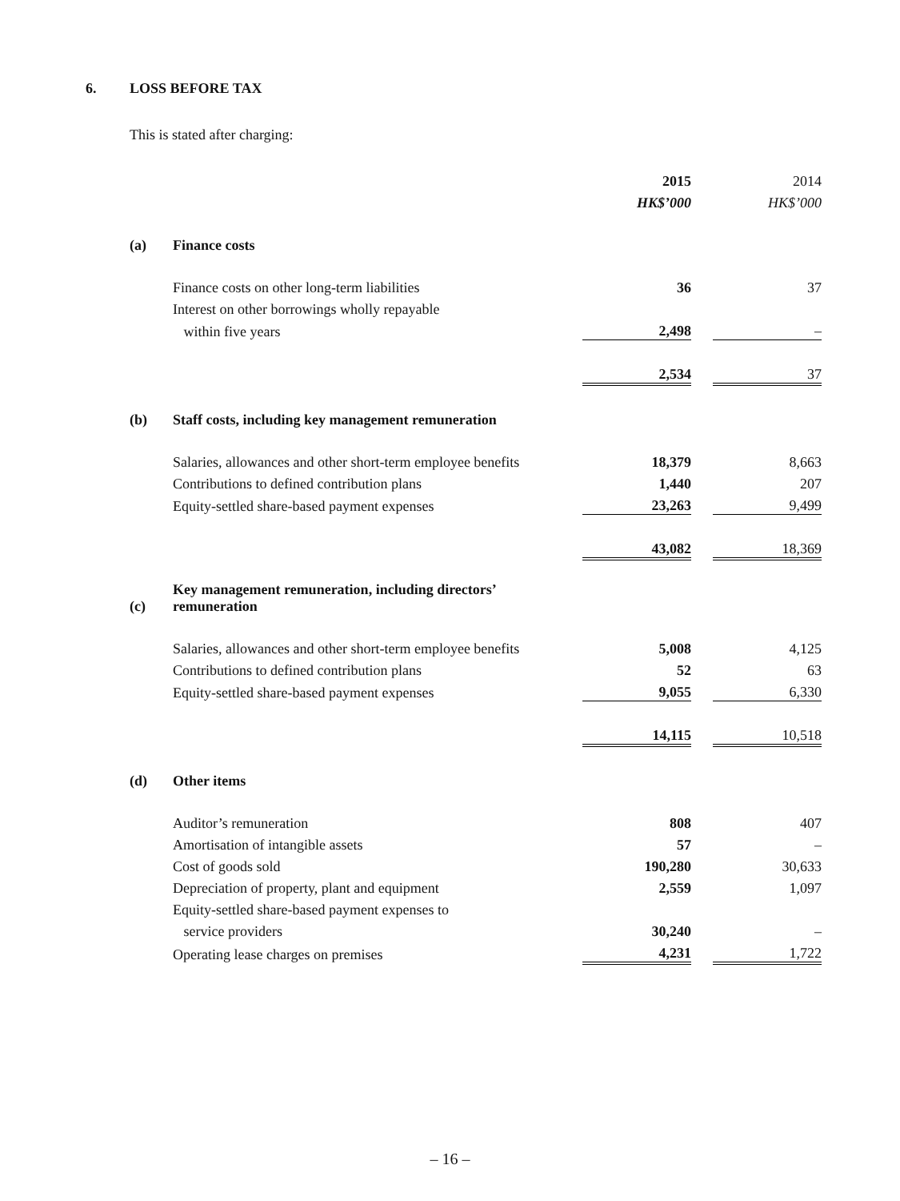6. LOSS BEFORE TAX
This is stated after charging:
| | | 2015 | | 2014 |
| | | HK$’000 | | HK$’000 |
| (a) | Finance costs | | | |
| | Finance costs on other long-term liabilities | 36 | | 37 |
| | Interest on other borrowings wholly repayable | | | |
| | within five years | 2,498 | | – |
| | | 2,534 | | 37 |
| (b) | Staff costs, including key management remuneration | | | |
| | Salaries, allowances and other short-term employee benefits | 18,379 | | 8,663 |
| | Contributions to defined contribution plans | 1,440 | | 207 |
| | Equity-settled share-based payment expenses | 23,263 | | 9,499 |
| | | 43,082 | | 18,369 |
| (c) | Key management remuneration, including directors’ remuneration | | | |
| | Salaries, allowances and other short-term employee benefits | 5,008 | | 4,125 |
| | Contributions to defined contribution plans | 52 | | 63 |
| | Equity-settled share-based payment expenses | 9,055 | | 6,330 |
| | | 14,115 | | 10,518 |
| (d) | Other items | | | |
| | Auditor’s remuneration | 808 | | 407 |
| | Amortisation of intangible assets | 57 | | – |
| | Cost of goods sold | 190,280 | | 30,633 |
| | Depreciation of property, plant and equipment | 2,559 | | 1,097 |
| | Equity-settled share-based payment expenses to | | | |
| | service providers | 30,240 | | – |
| | Operating lease charges on premises | 4,231 | | 1,722 |
– 16 –